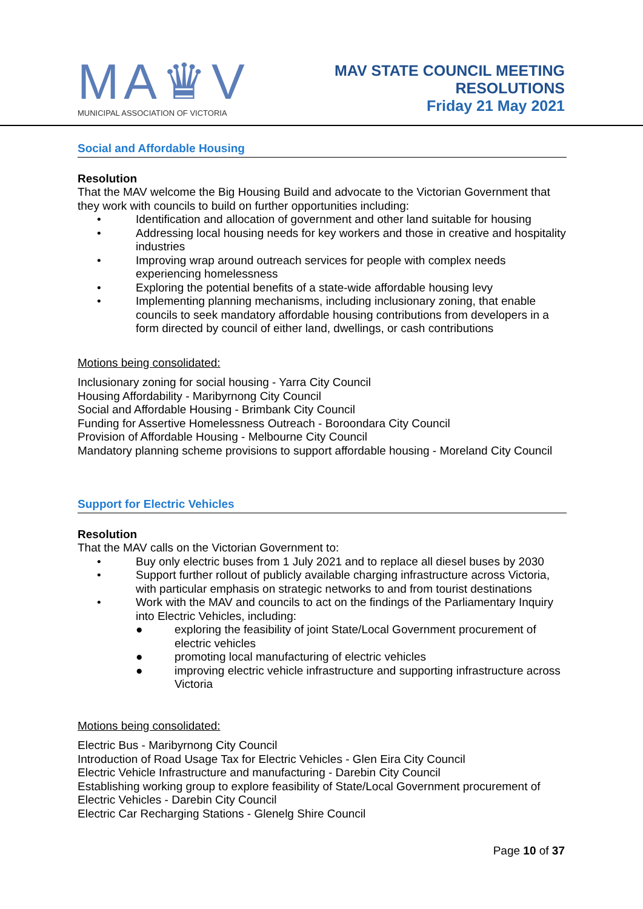MA♛V
MUNICIPAL ASSOCIATION OF VICTORIA
MAV STATE COUNCIL MEETING
RESOLUTIONS
Friday 21 May 2021
Social and Affordable Housing
Resolution
That the MAV welcome the Big Housing Build and advocate to the Victorian Government that they work with councils to build on further opportunities including:
• Identification and allocation of government and other land suitable for housing
• Addressing local housing needs for key workers and those in creative and hospitality industries
• Improving wrap around outreach services for people with complex needs experiencing homelessness
• Exploring the potential benefits of a state-wide affordable housing levy
• Implementing planning mechanisms, including inclusionary zoning, that enable councils to seek mandatory affordable housing contributions from developers in a form directed by council of either land, dwellings, or cash contributions
Motions being consolidated:
Inclusionary zoning for social housing - Yarra City Council
Housing Affordability - Maribyrnong City Council
Social and Affordable Housing - Brimbank City Council
Funding for Assertive Homelessness Outreach - Boroondara City Council
Provision of Affordable Housing - Melbourne City Council
Mandatory planning scheme provisions to support affordable housing - Moreland City Council
Support for Electric Vehicles
Resolution
That the MAV calls on the Victorian Government to:
• Buy only electric buses from 1 July 2021 and to replace all diesel buses by 2030
• Support further rollout of publicly available charging infrastructure across Victoria, with particular emphasis on strategic networks to and from tourist destinations
• Work with the MAV and councils to act on the findings of the Parliamentary Inquiry into Electric Vehicles, including:
● exploring the feasibility of joint State/Local Government procurement of electric vehicles
● promoting local manufacturing of electric vehicles
● improving electric vehicle infrastructure and supporting infrastructure across Victoria
Motions being consolidated:
Electric Bus - Maribyrnong City Council
Introduction of Road Usage Tax for Electric Vehicles - Glen Eira City Council
Electric Vehicle Infrastructure and manufacturing - Darebin City Council
Establishing working group to explore feasibility of State/Local Government procurement of Electric Vehicles - Darebin City Council
Electric Car Recharging Stations - Glenelg Shire Council
Page 10 of 37